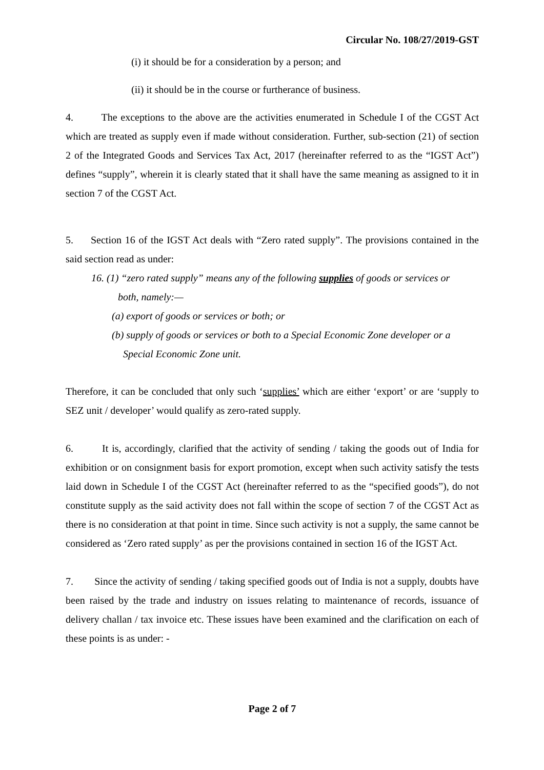Circular No. 108/27/2019-GST
(i) it should be for a consideration by a person; and
(ii) it should be in the course or furtherance of business.
4. The exceptions to the above are the activities enumerated in Schedule I of the CGST Act which are treated as supply even if made without consideration. Further, sub-section (21) of section 2 of the Integrated Goods and Services Tax Act, 2017 (hereinafter referred to as the “IGST Act”) defines “supply”, wherein it is clearly stated that it shall have the same meaning as assigned to it in section 7 of the CGST Act.
5. Section 16 of the IGST Act deals with “Zero rated supply”. The provisions contained in the said section read as under:
16. (1) “zero rated supply” means any of the following supplies of goods or services or
both, namely:—
(a) export of goods or services or both; or
(b) supply of goods or services or both to a Special Economic Zone developer or a
Special Economic Zone unit.
Therefore, it can be concluded that only such ‘supplies’ which are either ‘export’ or are ‘supply to SEZ unit / developer’ would qualify as zero-rated supply.
6. It is, accordingly, clarified that the activity of sending / taking the goods out of India for exhibition or on consignment basis for export promotion, except when such activity satisfy the tests laid down in Schedule I of the CGST Act (hereinafter referred to as the “specified goods”), do not constitute supply as the said activity does not fall within the scope of section 7 of the CGST Act as there is no consideration at that point in time. Since such activity is not a supply, the same cannot be considered as ‘Zero rated supply’ as per the provisions contained in section 16 of the IGST Act.
7. Since the activity of sending / taking specified goods out of India is not a supply, doubts have been raised by the trade and industry on issues relating to maintenance of records, issuance of delivery challan / tax invoice etc. These issues have been examined and the clarification on each of these points is as under: -
Page 2 of 7